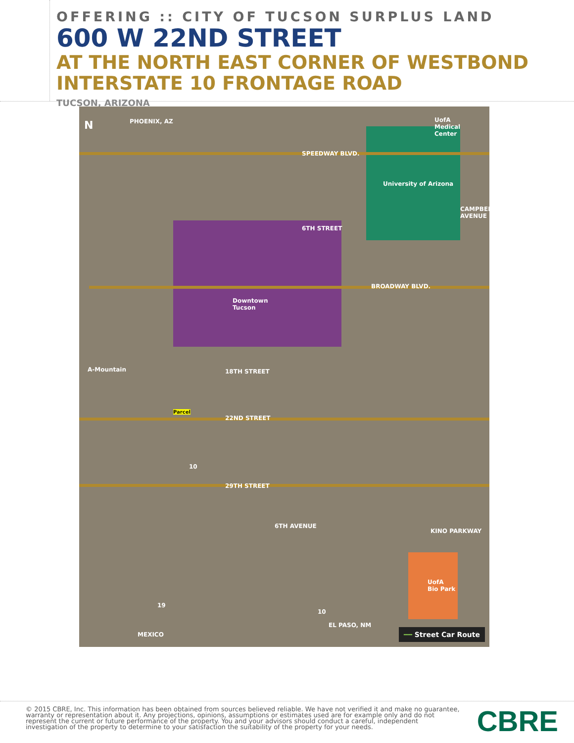OFFERING :: CITY OF TUCSON SURPLUS LAND
600 W 22ND STREET
AT THE NORTH EAST CORNER OF WESTBOND
INTERSTATE 10 FRONTAGE ROAD
TUCSON, ARIZONA
N PHOENIX, AZ UofA
Medical
Center
SPEEDWAY BLVD.
University of Arizona
6TH STREET
CAMPBELL AVENUE
BROADWAY BLVD.
Downtown
Tucson
A-Mountain 18TH STREET
Parcel
22ND STREET
10
29TH STREET
6TH AVENUE
KINO PARKWAY
UofA
Bio Park
19
10
EL PASO, NM
MEXICO ━━ Street Car Route
© 2015 CBRE, Inc. This information has been obtained from sources believed reliable. We have not verified it and make no guarantee, warranty or representation about it. Any projections, opinions, assumptions or estimates used are for example only and do not represent the current or future performance of the property. You and your advisors should conduct a careful, independent investigation of the property to determine to your satisfaction the suitability of the property for your needs.
CBRE